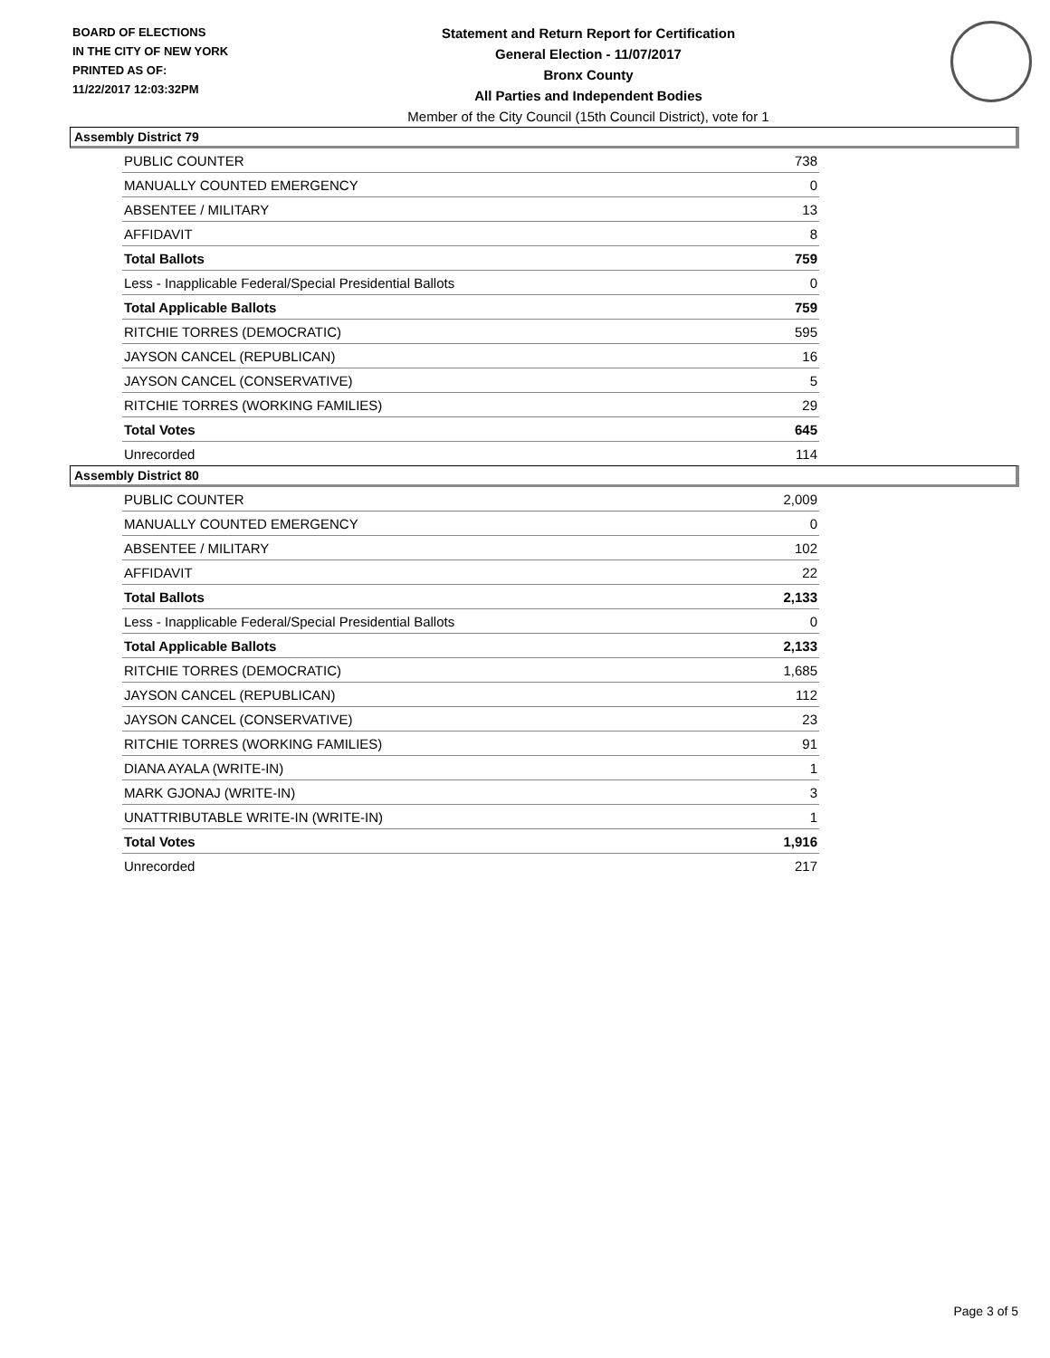BOARD OF ELECTIONS
IN THE CITY OF NEW YORK
PRINTED AS OF:
11/22/2017 12:03:32PM
Statement and Return Report for Certification
General Election - 11/07/2017
Bronx County
All Parties and Independent Bodies
Member of the City Council (15th Council District), vote for 1
Assembly District 79
| PUBLIC COUNTER | 738 |
| MANUALLY COUNTED EMERGENCY | 0 |
| ABSENTEE / MILITARY | 13 |
| AFFIDAVIT | 8 |
| Total Ballots | 759 |
| Less - Inapplicable Federal/Special Presidential Ballots | 0 |
| Total Applicable Ballots | 759 |
| RITCHIE TORRES (DEMOCRATIC) | 595 |
| JAYSON CANCEL (REPUBLICAN) | 16 |
| JAYSON CANCEL (CONSERVATIVE) | 5 |
| RITCHIE TORRES (WORKING FAMILIES) | 29 |
| Total Votes | 645 |
| Unrecorded | 114 |
Assembly District 80
| PUBLIC COUNTER | 2,009 |
| MANUALLY COUNTED EMERGENCY | 0 |
| ABSENTEE / MILITARY | 102 |
| AFFIDAVIT | 22 |
| Total Ballots | 2,133 |
| Less - Inapplicable Federal/Special Presidential Ballots | 0 |
| Total Applicable Ballots | 2,133 |
| RITCHIE TORRES (DEMOCRATIC) | 1,685 |
| JAYSON CANCEL (REPUBLICAN) | 112 |
| JAYSON CANCEL (CONSERVATIVE) | 23 |
| RITCHIE TORRES (WORKING FAMILIES) | 91 |
| DIANA AYALA (WRITE-IN) | 1 |
| MARK GJONAJ (WRITE-IN) | 3 |
| UNATTRIBUTABLE WRITE-IN (WRITE-IN) | 1 |
| Total Votes | 1,916 |
| Unrecorded | 217 |
Page 3 of 5